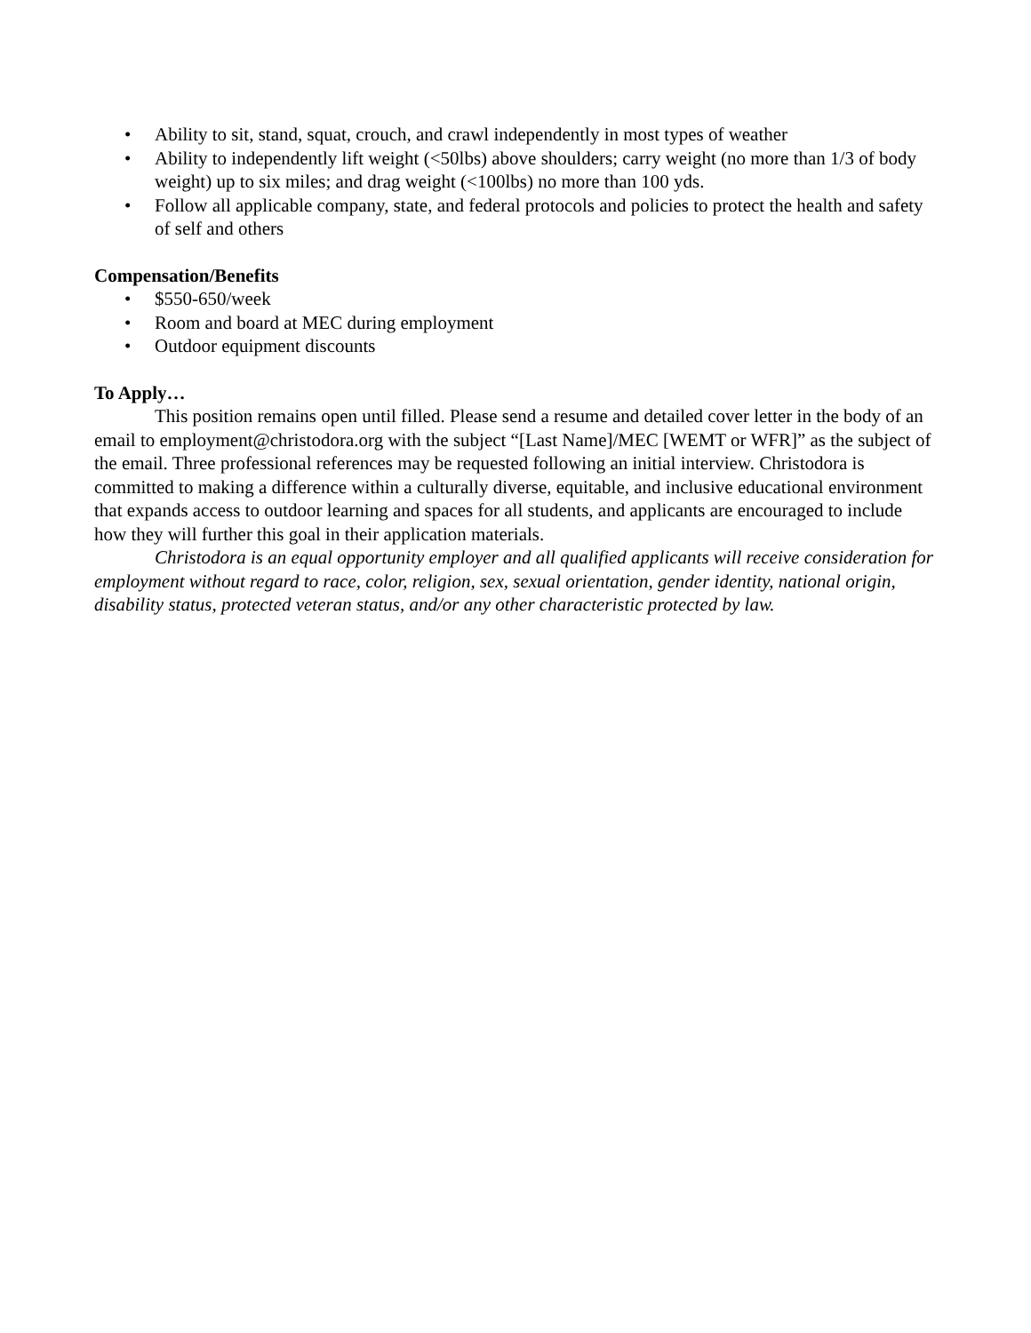• Ability to sit, stand, squat, crouch, and crawl independently in most types of weather
• Ability to independently lift weight (<50lbs) above shoulders; carry weight (no more than 1/3 of body weight) up to six miles; and drag weight (<100lbs) no more than 100 yds.
• Follow all applicable company, state, and federal protocols and policies to protect the health and safety of self and others
Compensation/Benefits
• $550-650/week
• Room and board at MEC during employment
• Outdoor equipment discounts
To Apply…
This position remains open until filled. Please send a resume and detailed cover letter in the body of an email to employment@christodora.org with the subject “[Last Name]/MEC [WEMT or WFR]” as the subject of the email. Three professional references may be requested following an initial interview. Christodora is committed to making a difference within a culturally diverse, equitable, and inclusive educational environment that expands access to outdoor learning and spaces for all students, and applicants are encouraged to include how they will further this goal in their application materials.
Christodora is an equal opportunity employer and all qualified applicants will receive consideration for employment without regard to race, color, religion, sex, sexual orientation, gender identity, national origin, disability status, protected veteran status, and/or any other characteristic protected by law.